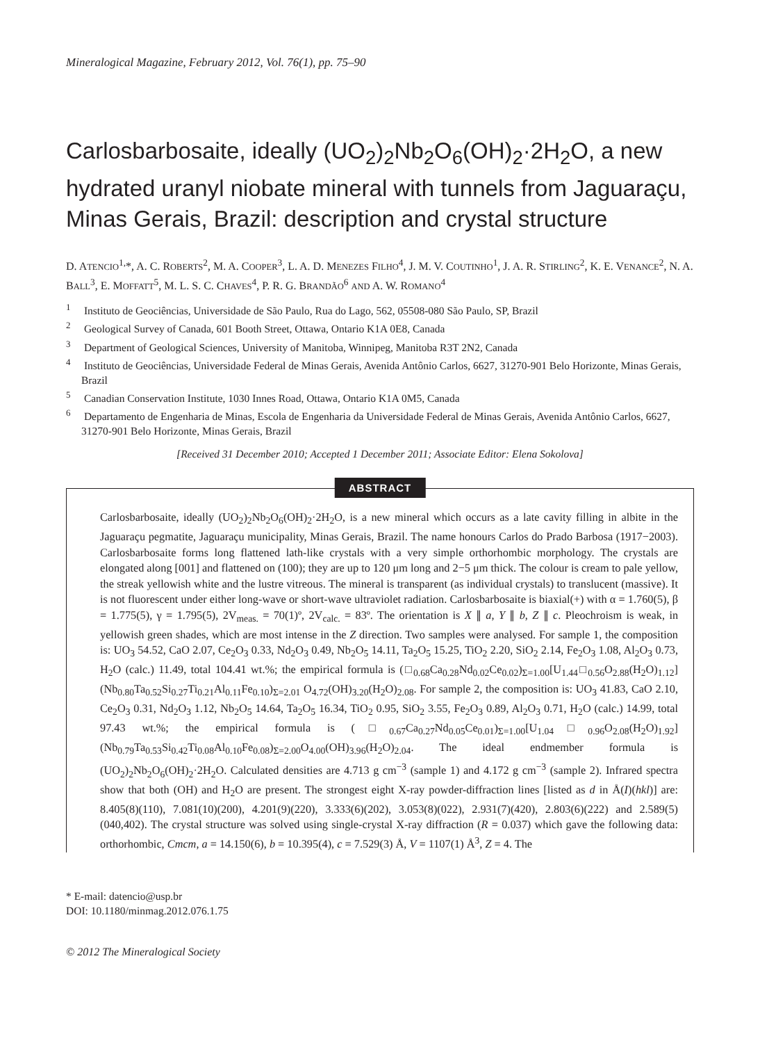Mineralogical Magazine, February 2012, Vol. 76(1), pp. 75–90
Carlosbarbosaite, ideally (UO<sub>2</sub>)<sub>2</sub>Nb<sub>2</sub>O<sub>6</sub>(OH)<sub>2</sub>·2H<sub>2</sub>O, a new hydrated uranyl niobate mineral with tunnels from Jaguaraçu, Minas Gerais, Brazil: description and crystal structure
D. ATENCIO<sup>1,</sup>*, A. C. ROBERTS<sup>2</sup>, M. A. COOPER<sup>3</sup>, L. A. D. MENEZES FILHO<sup>4</sup>, J. M. V. COUTINHO<sup>1</sup>, J. A. R. STIRLING<sup>2</sup>, K. E. VENANCE<sup>2</sup>, N. A. BALL<sup>3</sup>, E. MOFFATT<sup>5</sup>, M. L. S. C. CHAVES<sup>4</sup>, P. R. G. BRANDÃO<sup>6</sup> AND A. W. ROMANO<sup>4</sup>
<sup>1</sup> Instituto de Geociências, Universidade de São Paulo, Rua do Lago, 562, 05508-080 São Paulo, SP, Brazil
<sup>2</sup> Geological Survey of Canada, 601 Booth Street, Ottawa, Ontario K1A 0E8, Canada
<sup>3</sup> Department of Geological Sciences, University of Manitoba, Winnipeg, Manitoba R3T 2N2, Canada
<sup>4</sup> Instituto de Geociências, Universidade Federal de Minas Gerais, Avenida Antônio Carlos, 6627, 31270-901 Belo Horizonte, Minas Gerais, Brazil
<sup>5</sup> Canadian Conservation Institute, 1030 Innes Road, Ottawa, Ontario K1A 0M5, Canada
<sup>6</sup> Departamento de Engenharia de Minas, Escola de Engenharia da Universidade Federal de Minas Gerais, Avenida Antônio Carlos, 6627, 31270-901 Belo Horizonte, Minas Gerais, Brazil
[Received 31 December 2010; Accepted 1 December 2011; Associate Editor: Elena Sokolova]
ABSTRACT
Carlosbarbosaite, ideally (UO<sub>2</sub>)<sub>2</sub>Nb<sub>2</sub>O<sub>6</sub>(OH)<sub>2</sub>·2H<sub>2</sub>O, is a new mineral which occurs as a late cavity filling in albite in the Jaguaraçu pegmatite, Jaguaraçu municipality, Minas Gerais, Brazil. The name honours Carlos do Prado Barbosa (1917−2003). Carlosbarbosaite forms long flattened lath-like crystals with a very simple orthorhombic morphology. The crystals are elongated along [001] and flattened on (100); they are up to 120 μm long and 2−5 μm thick. The colour is cream to pale yellow, the streak yellowish white and the lustre vitreous. The mineral is transparent (as individual crystals) to translucent (massive). It is not fluorescent under either long-wave or short-wave ultraviolet radiation. Carlosbarbosaite is biaxial(+) with α = 1.760(5), β = 1.775(5), γ = 1.795(5), 2V<sub>meas.</sub> = 70(1)º, 2V<sub>calc.</sub> = 83º. The orientation is X ∥ a, Y ∥ b, Z ∥ c. Pleochroism is weak, in yellowish green shades, which are most intense in the Z direction. Two samples were analysed. For sample 1, the composition is: UO<sub>3</sub> 54.52, CaO 2.07, Ce<sub>2</sub>O<sub>3</sub> 0.33, Nd<sub>2</sub>O<sub>3</sub> 0.49, Nb<sub>2</sub>O<sub>5</sub> 14.11, Ta<sub>2</sub>O<sub>5</sub> 15.25, TiO<sub>2</sub> 2.20, SiO<sub>2</sub> 2.14, Fe<sub>2</sub>O<sub>3</sub> 1.08, Al<sub>2</sub>O<sub>3</sub> 0.73, H<sub>2</sub>O (calc.) 11.49, total 104.41 wt.%; the empirical formula is (□<sub>0.68</sub>Ca<sub>0.28</sub>Nd<sub>0.02</sub>Ce<sub>0.02</sub>)<sub>Σ=1.00</sub>[U<sub>1.44</sub>□<sub>0.56</sub>O<sub>2.88</sub>(H<sub>2</sub>O)<sub>1.12</sub>](Nb<sub>0.80</sub>Ta<sub>0.52</sub>Si<sub>0.27</sub>Ti<sub>0.21</sub>Al<sub>0.11</sub>Fe<sub>0.10</sub>)<sub>Σ=2.01</sub> O<sub>4.72</sub>(OH)<sub>3.20</sub>(H<sub>2</sub>O)<sub>2.08</sub>. For sample 2, the composition is: UO<sub>3</sub> 41.83, CaO 2.10, Ce<sub>2</sub>O<sub>3</sub> 0.31, Nd<sub>2</sub>O<sub>3</sub> 1.12, Nb<sub>2</sub>O<sub>5</sub> 14.64, Ta<sub>2</sub>O<sub>5</sub> 16.34, TiO<sub>2</sub> 0.95, SiO<sub>2</sub> 3.55, Fe<sub>2</sub>O<sub>3</sub> 0.89, Al<sub>2</sub>O<sub>3</sub> 0.71, H<sub>2</sub>O (calc.) 14.99, total 97.43 wt.%; the empirical formula is (□<sub>0.67</sub>Ca<sub>0.27</sub>Nd<sub>0.05</sub>Ce<sub>0.01</sub>)<sub>Σ=1.00</sub>[U<sub>1.04</sub>□<sub>0.96</sub>O<sub>2.08</sub>(H<sub>2</sub>O)<sub>1.92</sub>] (Nb<sub>0.79</sub>Ta<sub>0.53</sub>Si<sub>0.42</sub>Ti<sub>0.08</sub>Al<sub>0.10</sub>Fe<sub>0.08</sub>)<sub>Σ=2.00</sub>O<sub>4.00</sub>(OH)<sub>3.96</sub>(H<sub>2</sub>O)<sub>2.04</sub>. The ideal endmember formula is (UO<sub>2</sub>)<sub>2</sub>Nb<sub>2</sub>O<sub>6</sub>(OH)<sub>2</sub>·2H<sub>2</sub>O. Calculated densities are 4.713 g cm<sup>−3</sup> (sample 1) and 4.172 g cm<sup>−3</sup> (sample 2). Infrared spectra show that both (OH) and H<sub>2</sub>O are present. The strongest eight X-ray powder-diffraction lines [listed as d in Å(I)(hkl)] are: 8.405(8)(110), 7.081(10)(200), 4.201(9)(220), 3.333(6)(202), 3.053(8)(022), 2.931(7)(420), 2.803(6)(222) and 2.589(5)(040,402). The crystal structure was solved using single-crystal X-ray diffraction (R = 0.037) which gave the following data: orthorhombic, Cmcm, a = 14.150(6), b = 10.395(4), c = 7.529(3) Å, V = 1107(1) Å<sup>3</sup>, Z = 4. The
* E-mail: datencio@usp.br
DOI: 10.1180/minmag.2012.076.1.75
© 2012 The Mineralogical Society